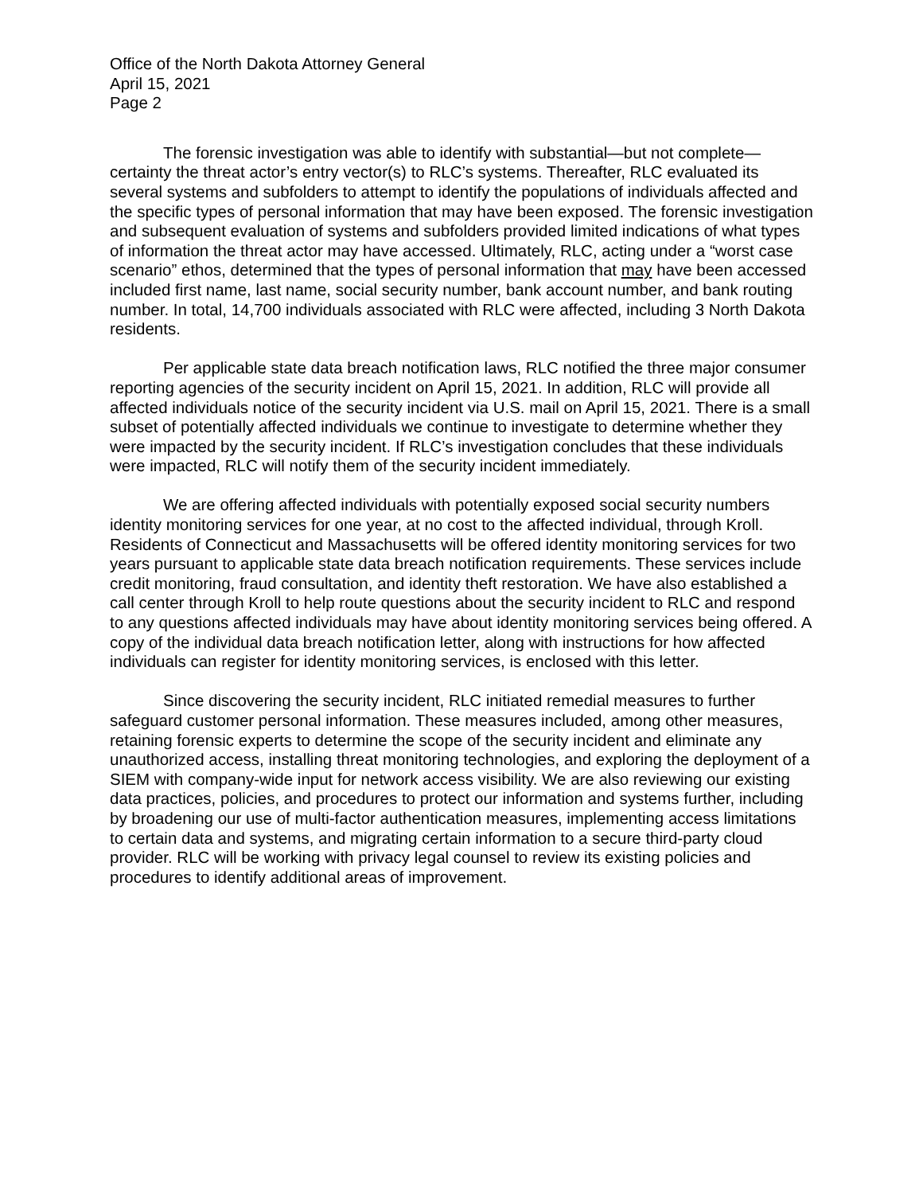Office of the North Dakota Attorney General
April 15, 2021
Page 2
The forensic investigation was able to identify with substantial—but not complete—certainty the threat actor’s entry vector(s) to RLC’s systems. Thereafter, RLC evaluated its several systems and subfolders to attempt to identify the populations of individuals affected and the specific types of personal information that may have been exposed. The forensic investigation and subsequent evaluation of systems and subfolders provided limited indications of what types of information the threat actor may have accessed. Ultimately, RLC, acting under a “worst case scenario” ethos, determined that the types of personal information that may have been accessed included first name, last name, social security number, bank account number, and bank routing number. In total, 14,700 individuals associated with RLC were affected, including 3 North Dakota residents.
Per applicable state data breach notification laws, RLC notified the three major consumer reporting agencies of the security incident on April 15, 2021. In addition, RLC will provide all affected individuals notice of the security incident via U.S. mail on April 15, 2021. There is a small subset of potentially affected individuals we continue to investigate to determine whether they were impacted by the security incident. If RLC’s investigation concludes that these individuals were impacted, RLC will notify them of the security incident immediately.
We are offering affected individuals with potentially exposed social security numbers identity monitoring services for one year, at no cost to the affected individual, through Kroll. Residents of Connecticut and Massachusetts will be offered identity monitoring services for two years pursuant to applicable state data breach notification requirements. These services include credit monitoring, fraud consultation, and identity theft restoration. We have also established a call center through Kroll to help route questions about the security incident to RLC and respond to any questions affected individuals may have about identity monitoring services being offered. A copy of the individual data breach notification letter, along with instructions for how affected individuals can register for identity monitoring services, is enclosed with this letter.
Since discovering the security incident, RLC initiated remedial measures to further safeguard customer personal information. These measures included, among other measures, retaining forensic experts to determine the scope of the security incident and eliminate any unauthorized access, installing threat monitoring technologies, and exploring the deployment of a SIEM with company-wide input for network access visibility. We are also reviewing our existing data practices, policies, and procedures to protect our information and systems further, including by broadening our use of multi-factor authentication measures, implementing access limitations to certain data and systems, and migrating certain information to a secure third-party cloud provider. RLC will be working with privacy legal counsel to review its existing policies and procedures to identify additional areas of improvement.